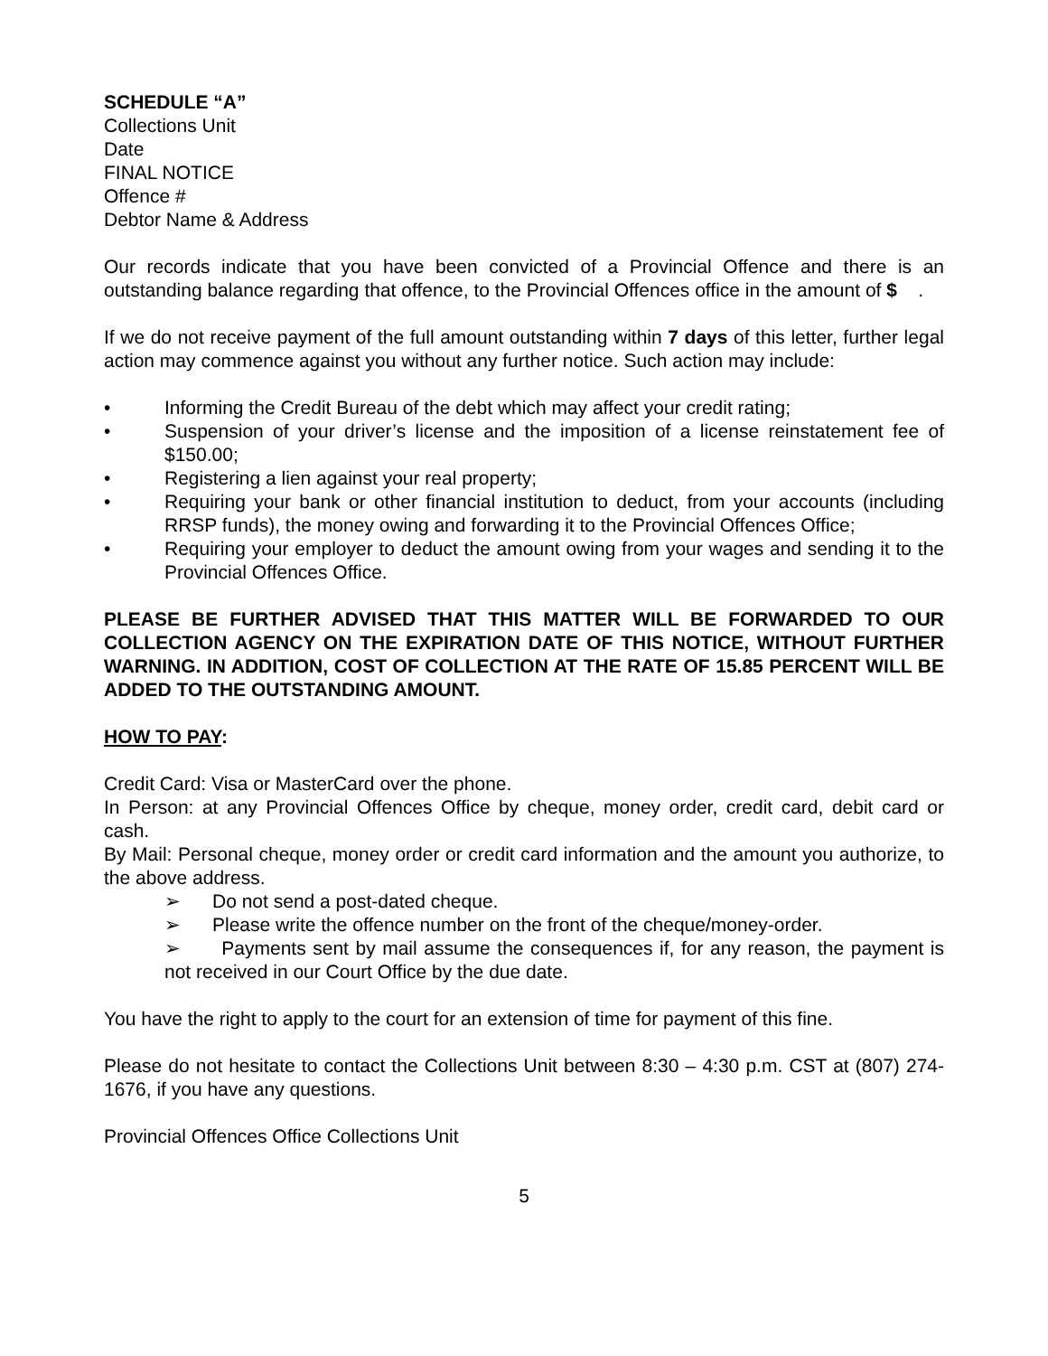SCHEDULE “A”
Collections Unit
Date
FINAL NOTICE
Offence #
Debtor Name & Address
Our records indicate that you have been convicted of a Provincial Offence and there is an outstanding balance regarding that offence, to the Provincial Offences office in the amount of $ .
If we do not receive payment of the full amount outstanding within 7 days of this letter, further legal action may commence against you without any further notice. Such action may include:
• Informing the Credit Bureau of the debt which may affect your credit rating;
• Suspension of your driver’s license and the imposition of a license reinstatement fee of $150.00;
• Registering a lien against your real property;
• Requiring your bank or other financial institution to deduct, from your accounts (including RRSP funds), the money owing and forwarding it to the Provincial Offences Office;
• Requiring your employer to deduct the amount owing from your wages and sending it to the Provincial Offences Office.
PLEASE BE FURTHER ADVISED THAT THIS MATTER WILL BE FORWARDED TO OUR COLLECTION AGENCY ON THE EXPIRATION DATE OF THIS NOTICE, WITHOUT FURTHER WARNING. IN ADDITION, COST OF COLLECTION AT THE RATE OF 15.85 PERCENT WILL BE ADDED TO THE OUTSTANDING AMOUNT.
HOW TO PAY:
Credit Card: Visa or MasterCard over the phone.
In Person: at any Provincial Offences Office by cheque, money order, credit card, debit card or cash.
By Mail: Personal cheque, money order or credit card information and the amount you authorize, to the above address.
➢ Do not send a post-dated cheque.
➢ Please write the offence number on the front of the cheque/money-order.
➢ Payments sent by mail assume the consequences if, for any reason, the payment is not received in our Court Office by the due date.
You have the right to apply to the court for an extension of time for payment of this fine.
Please do not hesitate to contact the Collections Unit between 8:30 – 4:30 p.m. CST at (807) 274-1676, if you have any questions.
Provincial Offences Office Collections Unit
5